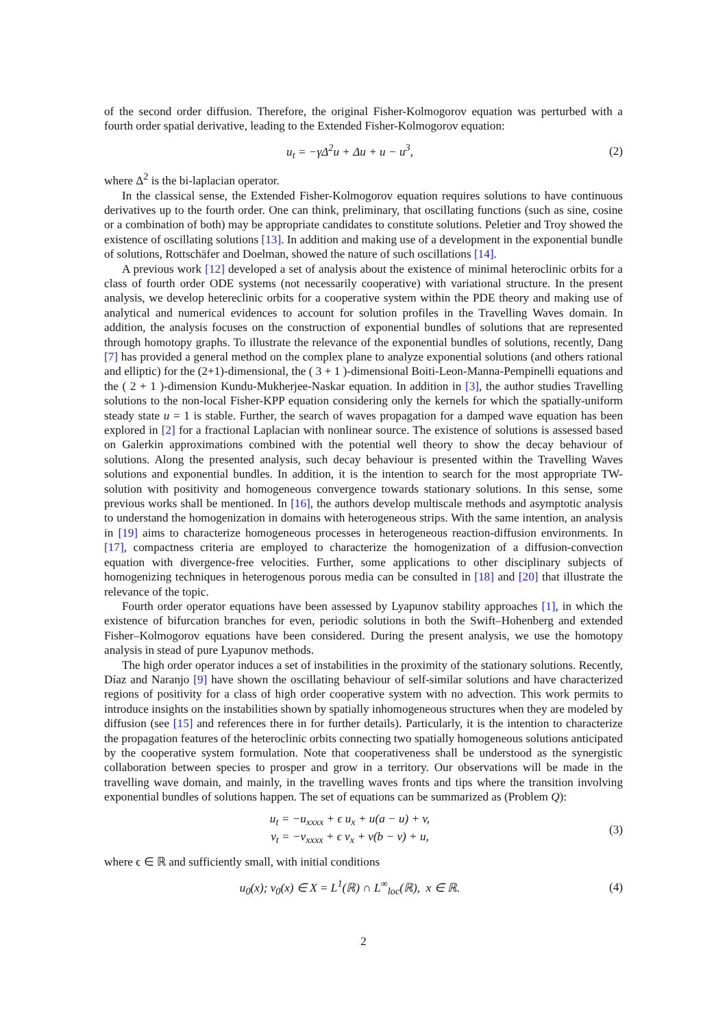of the second order diffusion. Therefore, the original Fisher-Kolmogorov equation was perturbed with a fourth order spatial derivative, leading to the Extended Fisher-Kolmogorov equation:
u<sub>t</sub> = −γΔ<sup>2</sup>u + Δu + u − u<sup>3</sup>, (2)
where Δ<sup>2</sup> is the bi-laplacian operator.
In the classical sense, the Extended Fisher-Kolmogorov equation requires solutions to have continuous derivatives up to the fourth order. One can think, preliminary, that oscillating functions (such as sine, cosine or a combination of both) may be appropriate candidates to constitute solutions. Peletier and Troy showed the existence of oscillating solutions [13]. In addition and making use of a development in the exponential bundle of solutions, Rottschäfer and Doelman, showed the nature of such oscillations [14].
A previous work [12] developed a set of analysis about the existence of minimal heteroclinic orbits for a class of fourth order ODE systems (not necessarily cooperative) with variational structure. In the present analysis, we develop hetereclinic orbits for a cooperative system within the PDE theory and making use of analytical and numerical evidences to account for solution profiles in the Travelling Waves domain. In addition, the analysis focuses on the construction of exponential bundles of solutions that are represented through homotopy graphs. To illustrate the relevance of the exponential bundles of solutions, recently, Dang [7] has provided a general method on the complex plane to analyze exponential solutions (and others rational and elliptic) for the (2+1)-dimensional, the ( 3 + 1 )-dimensional Boiti-Leon-Manna-Pempinelli equations and the ( 2 + 1 )-dimension Kundu-Mukherjee-Naskar equation. In addition in [3], the author studies Travelling solutions to the non-local Fisher-KPP equation considering only the kernels for which the spatially-uniform steady state u = 1 is stable. Further, the search of waves propagation for a damped wave equation has been explored in [2] for a fractional Laplacian with nonlinear source. The existence of solutions is assessed based on Galerkin approximations combined with the potential well theory to show the decay behaviour of solutions. Along the presented analysis, such decay behaviour is presented within the Travelling Waves solutions and exponential bundles. In addition, it is the intention to search for the most appropriate TW-solution with positivity and homogeneous convergence towards stationary solutions. In this sense, some previous works shall be mentioned. In [16], the authors develop multiscale methods and asymptotic analysis to understand the homogenization in domains with heterogeneous strips. With the same intention, an analysis in [19] aims to characterize homogeneous processes in heterogeneous reaction-diffusion environments. In [17], compactness criteria are employed to characterize the homogenization of a diffusion-convection equation with divergence-free velocities. Further, some applications to other disciplinary subjects of homogenizing techniques in heterogenous porous media can be consulted in [18] and [20] that illustrate the relevance of the topic.
Fourth order operator equations have been assessed by Lyapunov stability approaches [1], in which the existence of bifurcation branches for even, periodic solutions in both the Swift–Hohenberg and extended Fisher–Kolmogorov equations have been considered. During the present analysis, we use the homotopy analysis in stead of pure Lyapunov methods.
The high order operator induces a set of instabilities in the proximity of the stationary solutions. Recently, Díaz and Naranjo [9] have shown the oscillating behaviour of self-similar solutions and have characterized regions of positivity for a class of high order cooperative system with no advection. This work permits to introduce insights on the instabilities shown by spatially inhomogeneous structures when they are modeled by diffusion (see [15] and references there in for further details). Particularly, it is the intention to characterize the propagation features of the heteroclinic orbits connecting two spatially homogeneous solutions anticipated by the cooperative system formulation. Note that cooperativeness shall be understood as the synergistic collaboration between species to prosper and grow in a territory. Our observations will be made in the travelling wave domain, and mainly, in the travelling waves fronts and tips where the transition involving exponential bundles of solutions happen. The set of equations can be summarized as (Problem Q):
u<sub>t</sub> = −u<sub>xxxx</sub> + ϵ u<sub>x</sub> + u(a − u) + v,
v<sub>t</sub> = −v<sub>xxxx</sub> + ϵ v<sub>x</sub> + v(b − v) + u,
(3)
where ϵ ∈ ℝ and sufficiently small, with initial conditions
u<sub>0</sub>(x); v<sub>0</sub>(x) ∈ X = L<sup>1</sup>(ℝ) ∩ L<sup>∞</sup><sub>loc</sub>(ℝ), x ∈ ℝ.
(4)
2